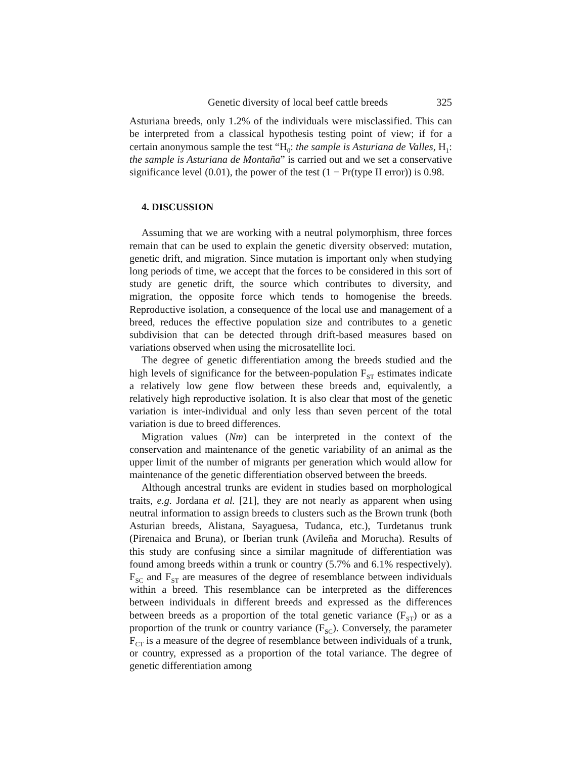Genetic diversity of local beef cattle breeds 325
Asturiana breeds, only 1.2% of the individuals were misclassified. This can be interpreted from a classical hypothesis testing point of view; if for a certain anonymous sample the test “H<sub>0</sub>: the sample is Asturiana de Valles, H<sub>1</sub>: the sample is Asturiana de Montaña” is carried out and we set a conservative significance level (0.01), the power of the test (1 − Pr(type II error)) is 0.98.
4. DISCUSSION
Assuming that we are working with a neutral polymorphism, three forces remain that can be used to explain the genetic diversity observed: mutation, genetic drift, and migration. Since mutation is important only when studying long periods of time, we accept that the forces to be considered in this sort of study are genetic drift, the source which contributes to diversity, and migration, the opposite force which tends to homogenise the breeds. Reproductive isolation, a consequence of the local use and management of a breed, reduces the effective population size and contributes to a genetic subdivision that can be detected through drift-based measures based on variations observed when using the microsatellite loci.
The degree of genetic differentiation among the breeds studied and the high levels of significance for the between-population F<sub>ST</sub> estimates indicate a relatively low gene flow between these breeds and, equivalently, a relatively high reproductive isolation. It is also clear that most of the genetic variation is inter-individual and only less than seven percent of the total variation is due to breed differences.
Migration values (Nm) can be interpreted in the context of the conservation and maintenance of the genetic variability of an animal as the upper limit of the number of migrants per generation which would allow for maintenance of the genetic differentiation observed between the breeds.
Although ancestral trunks are evident in studies based on morphological traits, e.g. Jordana et al. [21], they are not nearly as apparent when using neutral information to assign breeds to clusters such as the Brown trunk (both Asturian breeds, Alistana, Sayaguesa, Tudanca, etc.), Turdetanus trunk (Pirenaica and Bruna), or Iberian trunk (Avileña and Morucha). Results of this study are confusing since a similar magnitude of differentiation was found among breeds within a trunk or country (5.7% and 6.1% respectively). F<sub>SC</sub> and F<sub>ST</sub> are measures of the degree of resemblance between individuals within a breed. This resemblance can be interpreted as the differences between individuals in different breeds and expressed as the differences between breeds as a proportion of the total genetic variance (F<sub>ST</sub>) or as a proportion of the trunk or country variance (F<sub>SC</sub>). Conversely, the parameter F<sub>CT</sub> is a measure of the degree of resemblance between individuals of a trunk, or country, expressed as a proportion of the total variance. The degree of genetic differentiation among